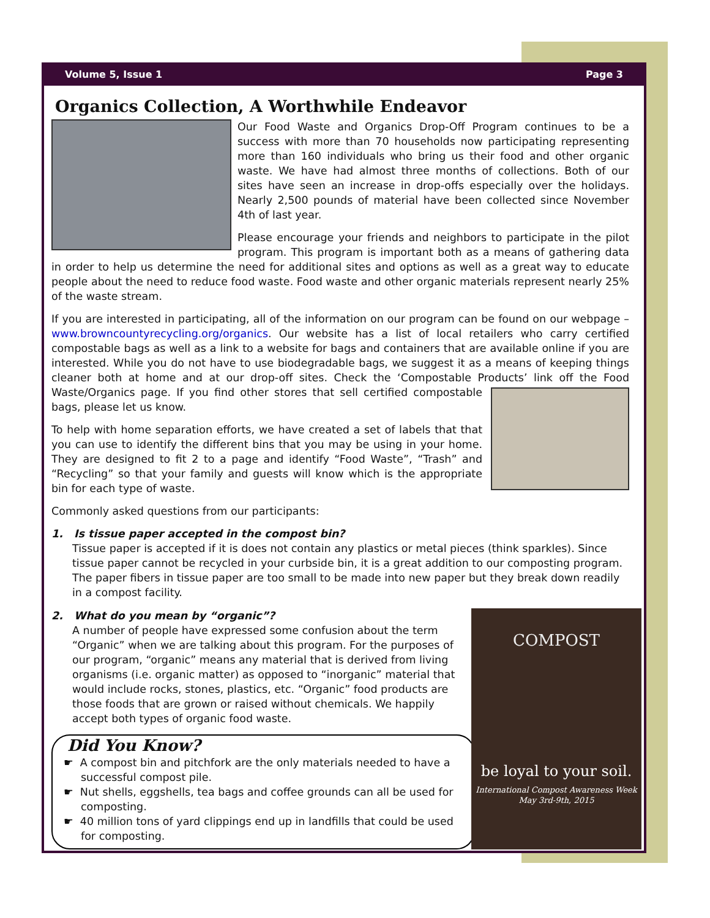Volume 5, Issue 1 Page 3
Organics Collection, A Worthwhile Endeavor
Our Food Waste and Organics Drop-Off Program continues to be a success with more than 70 households now participating representing more than 160 individuals who bring us their food and other organic waste. We have had almost three months of collections. Both of our sites have seen an increase in drop-offs especially over the holidays. Nearly 2,500 pounds of material have been collected since November 4th of last year.
Please encourage your friends and neighbors to participate in the pilot program. This program is important both as a means of gathering data in order to help us determine the need for additional sites and options as well as a great way to educate people about the need to reduce food waste. Food waste and other organic materials represent nearly 25% of the waste stream.
If you are interested in participating, all of the information on our program can be found on our webpage – www.browncountyrecycling.org/organics. Our website has a list of local retailers who carry certified compostable bags as well as a link to a website for bags and containers that are available online if you are interested. While you do not have to use biodegradable bags, we suggest it as a means of keeping things cleaner both at home and at our drop-off sites. Check the ‘Compostable Products’ link off the Food Waste/Organics page. If you find other stores that sell certified compostable bags, please let us know.
To help with home separation efforts, we have created a set of labels that that you can use to identify the different bins that you may be using in your home. They are designed to fit 2 to a page and identify “Food Waste”, “Trash” and “Recycling” so that your family and guests will know which is the appropriate bin for each type of waste.
Commonly asked questions from our participants:
1. Is tissue paper accepted in the compost bin?
Tissue paper is accepted if it is does not contain any plastics or metal pieces (think sparkles). Since tissue paper cannot be recycled in your curbside bin, it is a great addition to our composting program. The paper fibers in tissue paper are too small to be made into new paper but they break down readily in a compost facility.
COMPOST
be loyal to your soil.
International Compost Awareness Week
May 3rd-9th, 2015
2. What do you mean by “organic”?
A number of people have expressed some confusion about the term “Organic” when we are talking about this program. For the purposes of our program, “organic” means any material that is derived from living organisms (i.e. organic matter) as opposed to “inorganic” material that would include rocks, stones, plastics, etc. “Organic” food products are those foods that are grown or raised without chemicals. We happily accept both types of organic food waste.
Did You Know?
☛ A compost bin and pitchfork are the only materials needed to have a successful compost pile.
☛ Nut shells, eggshells, tea bags and coffee grounds can all be used for composting.
☛ 40 million tons of yard clippings end up in landfills that could be used for composting.